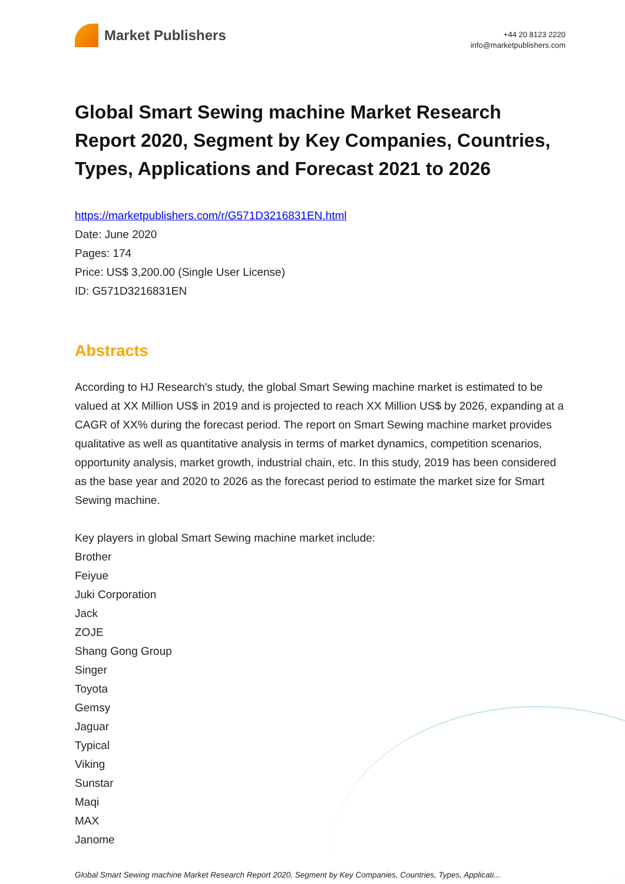Market Publishers
+44 20 8123 2220
info@marketpublishers.com
Global Smart Sewing machine Market Research Report 2020, Segment by Key Companies, Countries, Types, Applications and Forecast 2021 to 2026
https://marketpublishers.com/r/G571D3216831EN.html
Date: June 2020
Pages: 174
Price: US$ 3,200.00 (Single User License)
ID: G571D3216831EN
Abstracts
According to HJ Research's study, the global Smart Sewing machine market is estimated to be valued at XX Million US$ in 2019 and is projected to reach XX Million US$ by 2026, expanding at a CAGR of XX% during the forecast period. The report on Smart Sewing machine market provides qualitative as well as quantitative analysis in terms of market dynamics, competition scenarios, opportunity analysis, market growth, industrial chain, etc. In this study, 2019 has been considered as the base year and 2020 to 2026 as the forecast period to estimate the market size for Smart Sewing machine.
Key players in global Smart Sewing machine market include:
Brother
Feiyue
Juki Corporation
Jack
ZOJE
Shang Gong Group
Singer
Toyota
Gemsy
Jaguar
Typical
Viking
Sunstar
Maqi
MAX
Janome
Global Smart Sewing machine Market Research Report 2020, Segment by Key Companies, Countries, Types, Applicati...